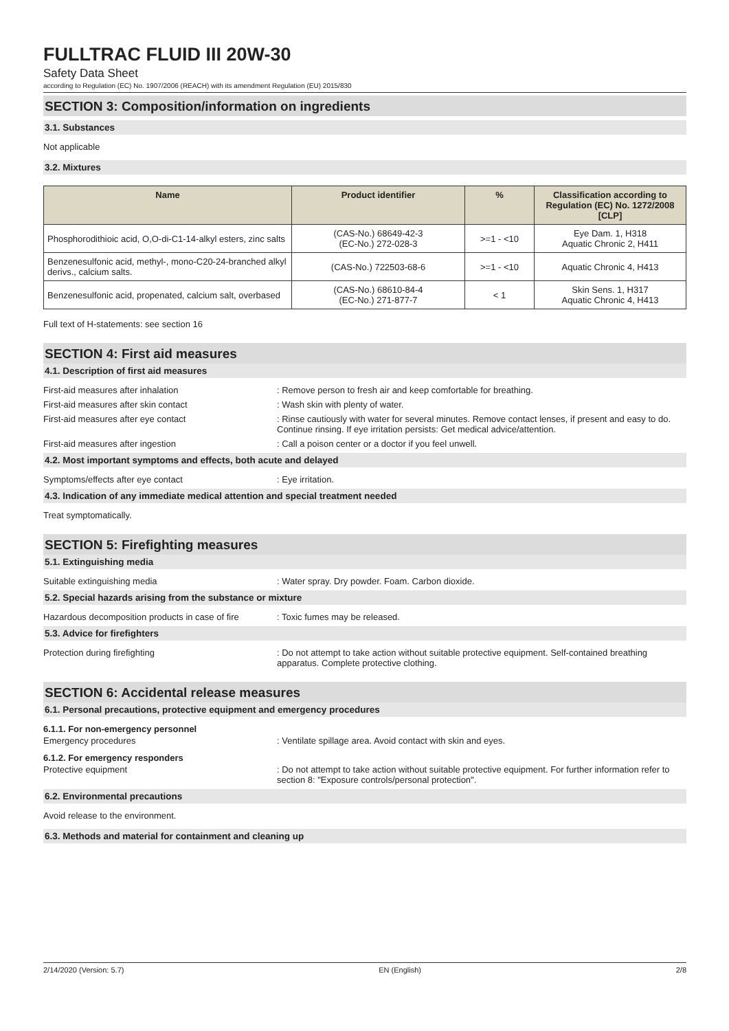FULLTRAC FLUID III 20W-30
Safety Data Sheet
according to Regulation (EC) No. 1907/2006 (REACH) with its amendment Regulation (EU) 2015/830
SECTION 3: Composition/information on ingredients
3.1. Substances
Not applicable
3.2. Mixtures
| Name | Product identifier | % | Classification according to Regulation (EC) No. 1272/2008 [CLP] |
| --- | --- | --- | --- |
| Phosphorodithioic acid, O,O-di-C1-14-alkyl esters, zinc salts | (CAS-No.) 68649-42-3 (EC-No.) 272-028-3 | >=1 - <10 | Eye Dam. 1, H318 Aquatic Chronic 2, H411 |
| Benzenesulfonic acid, methyl-, mono-C20-24-branched alkyl derivs., calcium salts. | (CAS-No.) 722503-68-6 | >=1 - <10 | Aquatic Chronic 4, H413 |
| Benzenesulfonic acid, propenated, calcium salt, overbased | (CAS-No.) 68610-84-4 (EC-No.) 271-877-7 | < 1 | Skin Sens. 1, H317 Aquatic Chronic 4, H413 |
Full text of H-statements: see section 16
SECTION 4: First aid measures
4.1. Description of first aid measures
First-aid measures after inhalation : Remove person to fresh air and keep comfortable for breathing.
First-aid measures after skin contact : Wash skin with plenty of water.
First-aid measures after eye contact : Rinse cautiously with water for several minutes. Remove contact lenses, if present and easy to do. Continue rinsing. If eye irritation persists: Get medical advice/attention.
First-aid measures after ingestion : Call a poison center or a doctor if you feel unwell.
4.2. Most important symptoms and effects, both acute and delayed
Symptoms/effects after eye contact : Eye irritation.
4.3. Indication of any immediate medical attention and special treatment needed
Treat symptomatically.
SECTION 5: Firefighting measures
5.1. Extinguishing media
Suitable extinguishing media : Water spray. Dry powder. Foam. Carbon dioxide.
5.2. Special hazards arising from the substance or mixture
Hazardous decomposition products in case of fire
: Toxic fumes may be released.
5.3. Advice for firefighters
Protection during firefighting : Do not attempt to take action without suitable protective equipment. Self-contained breathing apparatus. Complete protective clothing.
SECTION 6: Accidental release measures
6.1. Personal precautions, protective equipment and emergency procedures
6.1.1. For non-emergency personnel
Emergency procedures : Ventilate spillage area. Avoid contact with skin and eyes.
6.1.2. For emergency responders
Protective equipment : Do not attempt to take action without suitable protective equipment. For further information refer to section 8: "Exposure controls/personal protection".
6.2. Environmental precautions
Avoid release to the environment.
6.3. Methods and material for containment and cleaning up
2/14/2020 (Version: 5.7) EN (English) 2/8